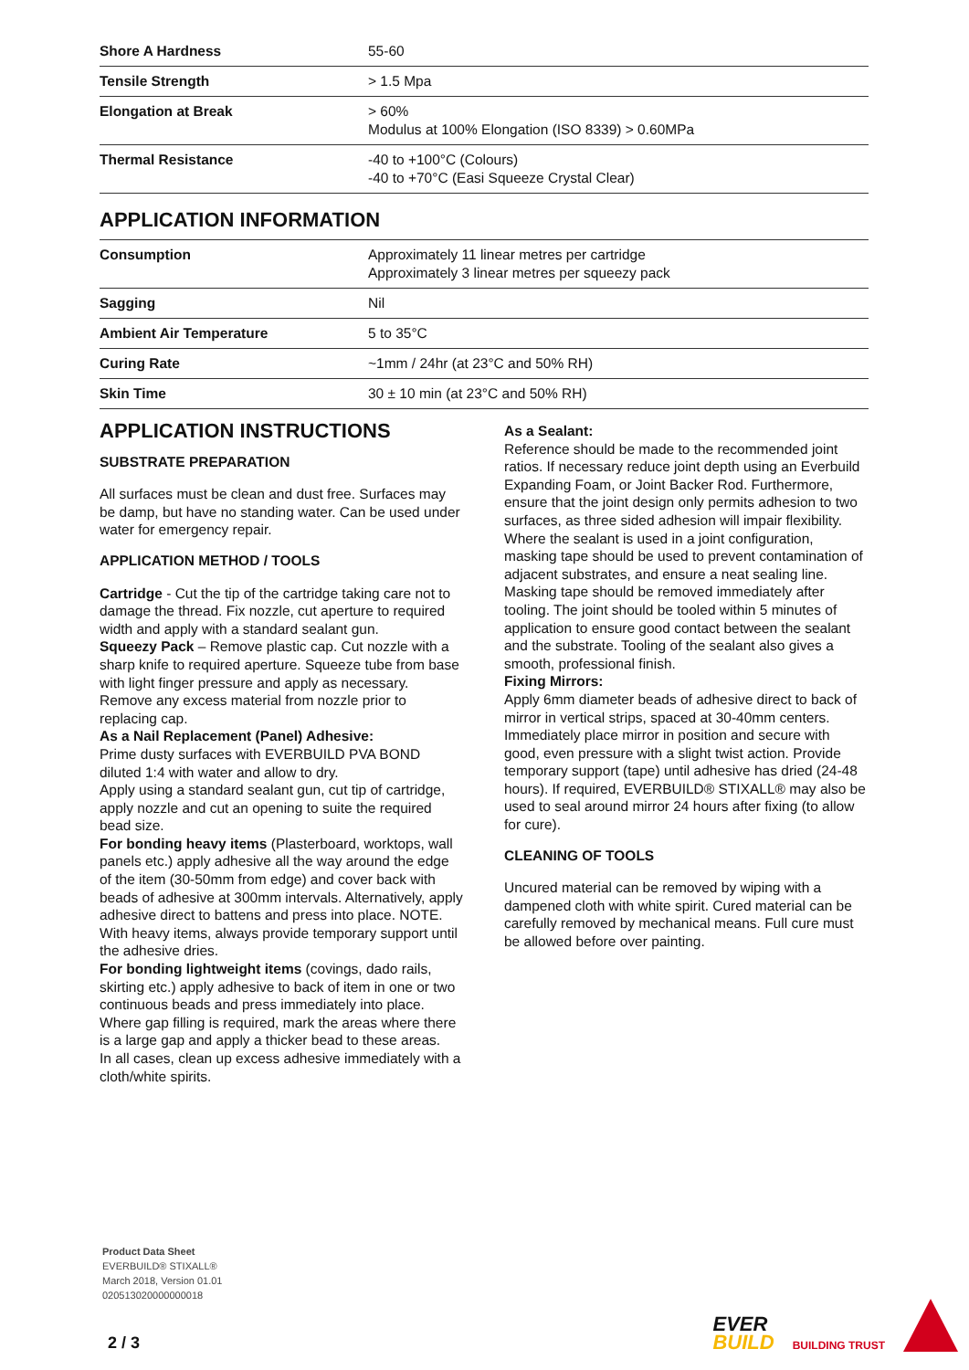| Shore A Hardness | 55-60 |
| Tensile Strength | > 1.5 Mpa |
| Elongation at Break | > 60% Modulus at 100% Elongation (ISO 8339) > 0.60MPa |
| Thermal Resistance | -40 to +100°C (Colours) -40 to +70°C (Easi Squeeze Crystal Clear) |
APPLICATION INFORMATION
| Consumption | Approximately 11 linear metres per cartridge Approximately 3 linear metres per squeezy pack |
| Sagging | Nil |
| Ambient Air Temperature | 5 to 35°C |
| Curing Rate | ~1mm / 24hr (at 23°C and 50% RH) |
| Skin Time | 30 ± 10 min (at 23°C and 50% RH) |
APPLICATION INSTRUCTIONS
SUBSTRATE PREPARATION
All surfaces must be clean and dust free. Surfaces may be damp, but have no standing water. Can be used under water for emergency repair.
APPLICATION METHOD / TOOLS
Cartridge - Cut the tip of the cartridge taking care not to damage the thread. Fix nozzle, cut aperture to required width and apply with a standard sealant gun.
Squeezy Pack – Remove plastic cap. Cut nozzle with a sharp knife to required aperture. Squeeze tube from base with light finger pressure and apply as necessary. Remove any excess material from nozzle prior to replacing cap.
As a Nail Replacement (Panel) Adhesive:
Prime dusty surfaces with EVERBUILD PVA BOND diluted 1:4 with water and allow to dry.
Apply using a standard sealant gun, cut tip of cartridge, apply nozzle and cut an opening to suite the required bead size.
For bonding heavy items (Plasterboard, worktops, wall panels etc.) apply adhesive all the way around the edge of the item (30-50mm from edge) and cover back with beads of adhesive at 300mm intervals. Alternatively, apply adhesive direct to battens and press into place. NOTE. With heavy items, always provide temporary support until the adhesive dries.
For bonding lightweight items (covings, dado rails, skirting etc.) apply adhesive to back of item in one or two continuous beads and press immediately into place.
Where gap filling is required, mark the areas where there is a large gap and apply a thicker bead to these areas.
In all cases, clean up excess adhesive immediately with a cloth/white spirits.
As a Sealant:
Reference should be made to the recommended joint ratios. If necessary reduce joint depth using an Everbuild Expanding Foam, or Joint Backer Rod. Furthermore, ensure that the joint design only permits adhesion to two surfaces, as three sided adhesion will impair flexibility.
Where the sealant is used in a joint configuration, masking tape should be used to prevent contamination of adjacent substrates, and ensure a neat sealing line. Masking tape should be removed immediately after tooling. The joint should be tooled within 5 minutes of application to ensure good contact between the sealant and the substrate. Tooling of the sealant also gives a smooth, professional finish.
Fixing Mirrors:
Apply 6mm diameter beads of adhesive direct to back of mirror in vertical strips, spaced at 30-40mm centers. Immediately place mirror in position and secure with good, even pressure with a slight twist action. Provide temporary support (tape) until adhesive has dried (24-48 hours). If required, EVERBUILD® STIXALL® may also be used to seal around mirror 24 hours after fixing (to allow for cure).
CLEANING OF TOOLS
Uncured material can be removed by wiping with a dampened cloth with white spirit. Cured material can be carefully removed by mechanical means. Full cure must be allowed before over painting.
Product Data Sheet
EVERBUILD® STIXALL®
March 2018, Version 01.01
020513020000000018
2 / 3
EVER
BUILD
BUILDING TRUST